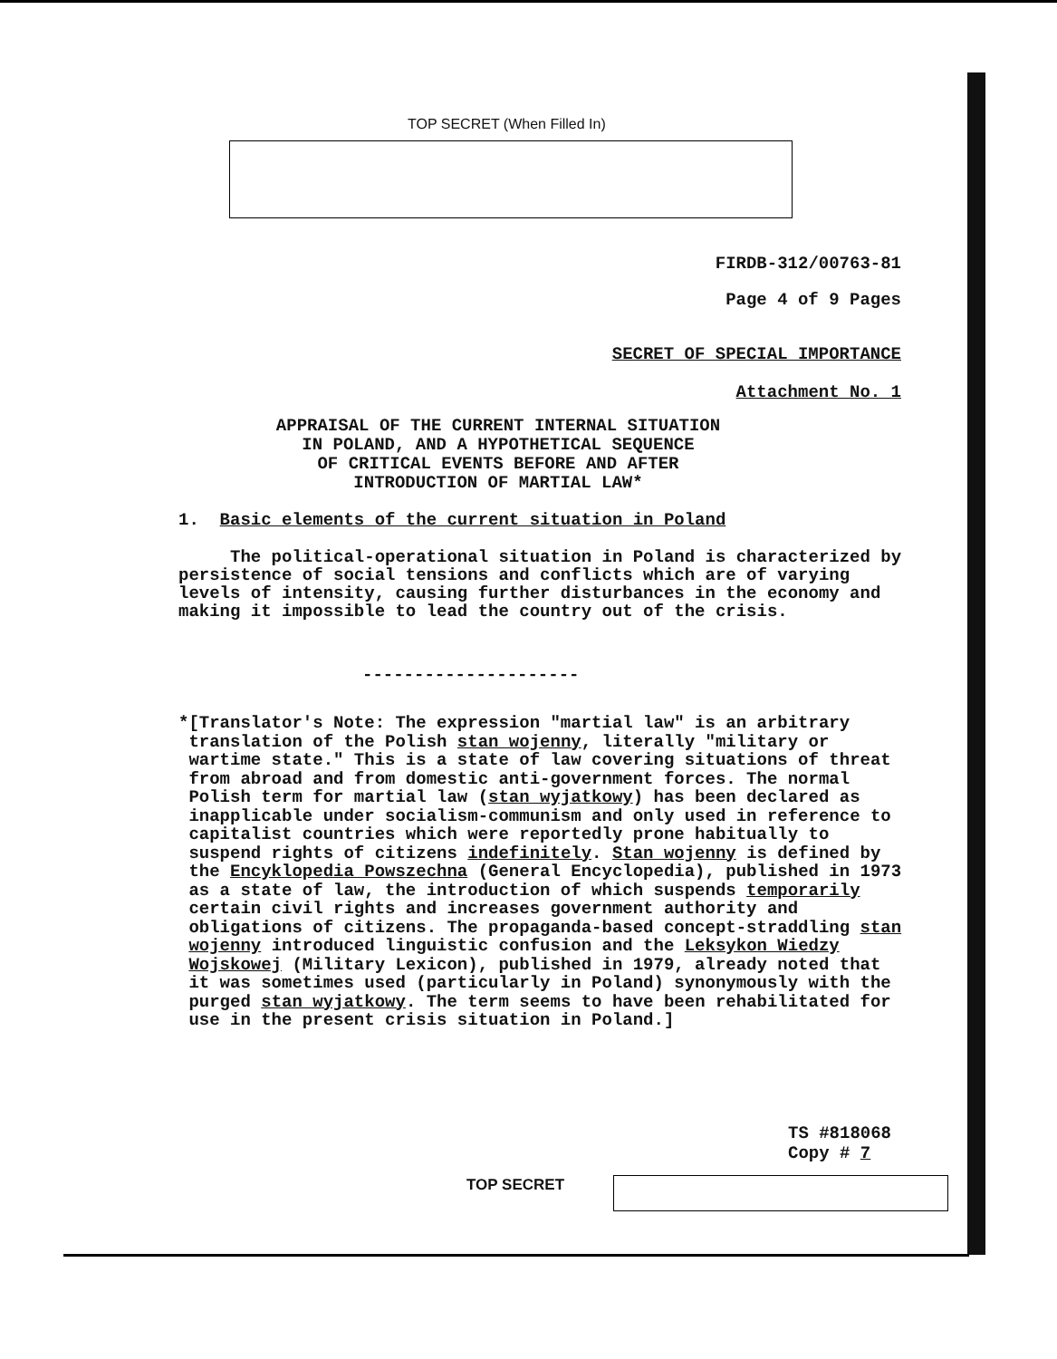TOP SECRET (When Filled In)
FIRDB-312/00763-81
Page 4 of 9 Pages
SECRET OF SPECIAL IMPORTANCE
Attachment No. 1
APPRAISAL OF THE CURRENT INTERNAL SITUATION
IN POLAND, AND A HYPOTHETICAL SEQUENCE
OF CRITICAL EVENTS BEFORE AND AFTER
INTRODUCTION OF MARTIAL LAW*
1. Basic elements of the current situation in Poland
The political-operational situation in Poland is characterized by persistence of social tensions and conflicts which are of varying levels of intensity, causing further disturbances in the economy and making it impossible to lead the country out of the crisis.
---------------------
* [Translator's Note: The expression "martial law" is an arbitrary translation of the Polish stan wojenny, literally "military or wartime state." This is a state of law covering situations of threat from abroad and from domestic anti-government forces. The normal Polish term for martial law (stan wyjatkowy) has been declared as inapplicable under socialism-communism and only used in reference to capitalist countries which were reportedly prone habitually to suspend rights of citizens indefinitely. Stan wojenny is defined by the Encyklopedia Powszechna (General Encyclopedia), published in 1973 as a state of law, the introduction of which suspends temporarily certain civil rights and increases government authority and obligations of citizens. The propaganda-based concept-straddling stan wojenny introduced linguistic confusion and the Leksykon Wiedzy Wojskowej (Military Lexicon), published in 1979, already noted that it was sometimes used (particularly in Poland) synonymously with the purged stan wyjatkowy. The term seems to have been rehabilitated for use in the present crisis situation in Poland.]
TS #818068
Copy # 7
TOP SECRET